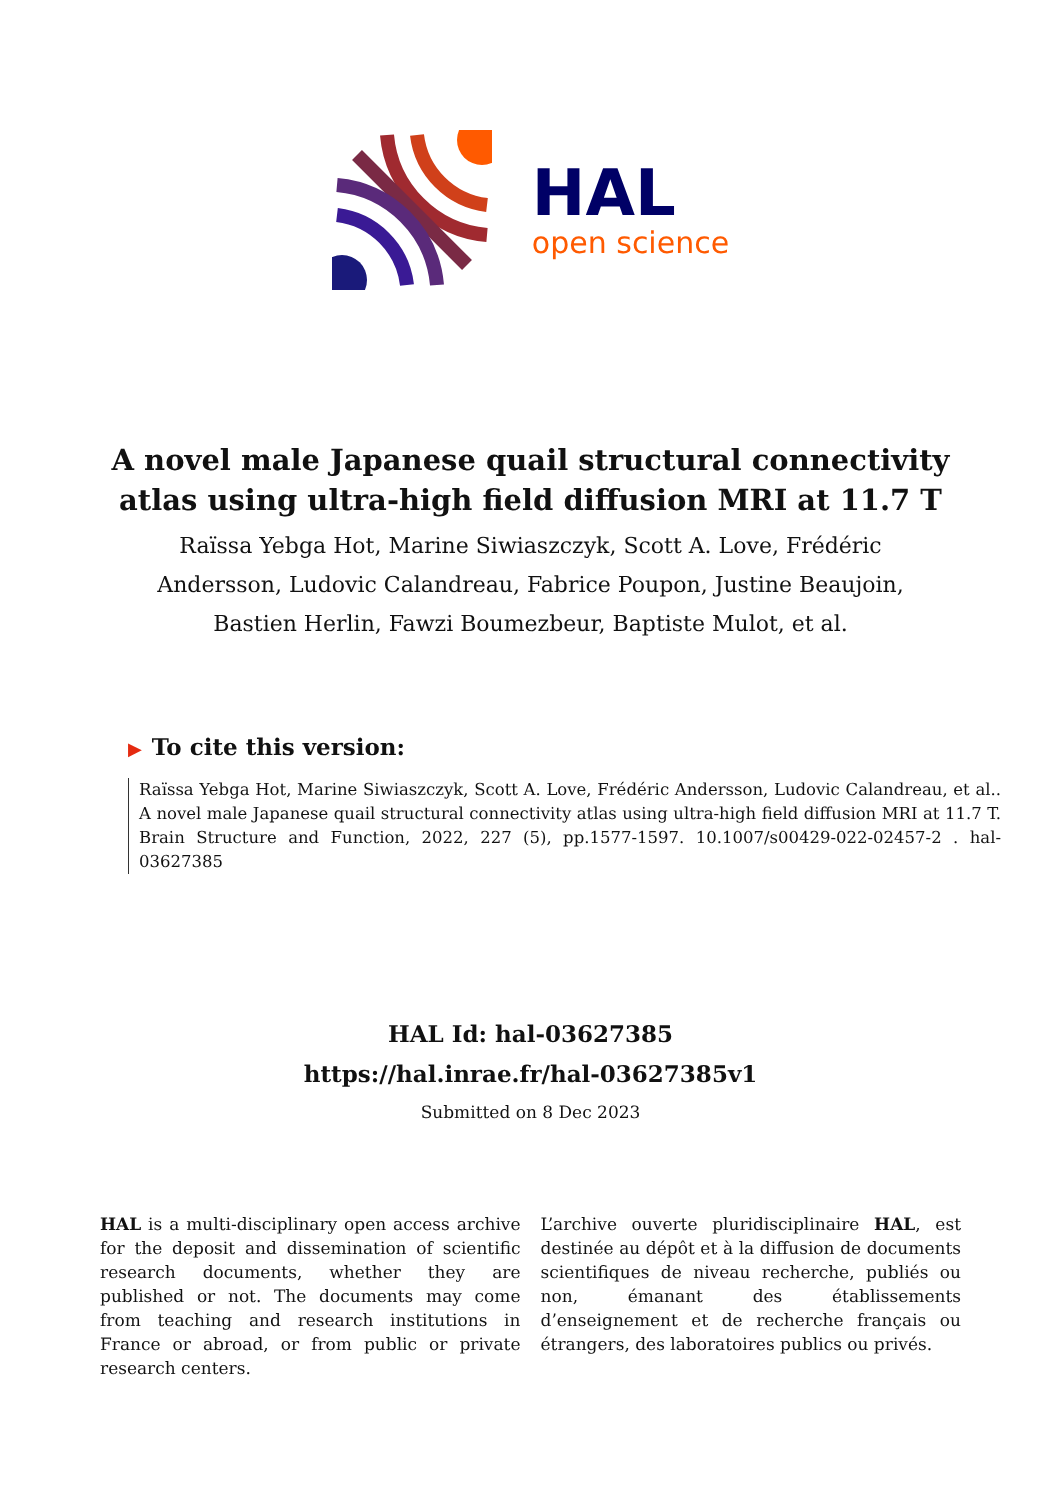HAL
open science
A novel male Japanese quail structural connectivity atlas using ultra-high field diffusion MRI at 11.7 T
Raïssa Yebga Hot, Marine Siwiaszczyk, Scott A. Love, Frédéric Andersson, Ludovic Calandreau, Fabrice Poupon, Justine Beaujoin, Bastien Herlin, Fawzi Boumezbeur, Baptiste Mulot, et al.
▶ To cite this version:
Raïssa Yebga Hot, Marine Siwiaszczyk, Scott A. Love, Frédéric Andersson, Ludovic Calandreau, et al.. A novel male Japanese quail structural connectivity atlas using ultra-high field diffusion MRI at 11.7 T. Brain Structure and Function, 2022, 227 (5), pp.1577-1597. 10.1007/s00429-022-02457-2 . hal-03627385
HAL Id: hal-03627385
https://hal.inrae.fr/hal-03627385v1
Submitted on 8 Dec 2023
HAL is a multi-disciplinary open access archive for the deposit and dissemination of scientific research documents, whether they are published or not. The documents may come from teaching and research institutions in France or abroad, or from public or private research centers.
L’archive ouverte pluridisciplinaire HAL, est destinée au dépôt et à la diffusion de documents scientifiques de niveau recherche, publiés ou non, émanant des établissements d’enseignement et de recherche français ou étrangers, des laboratoires publics ou privés.